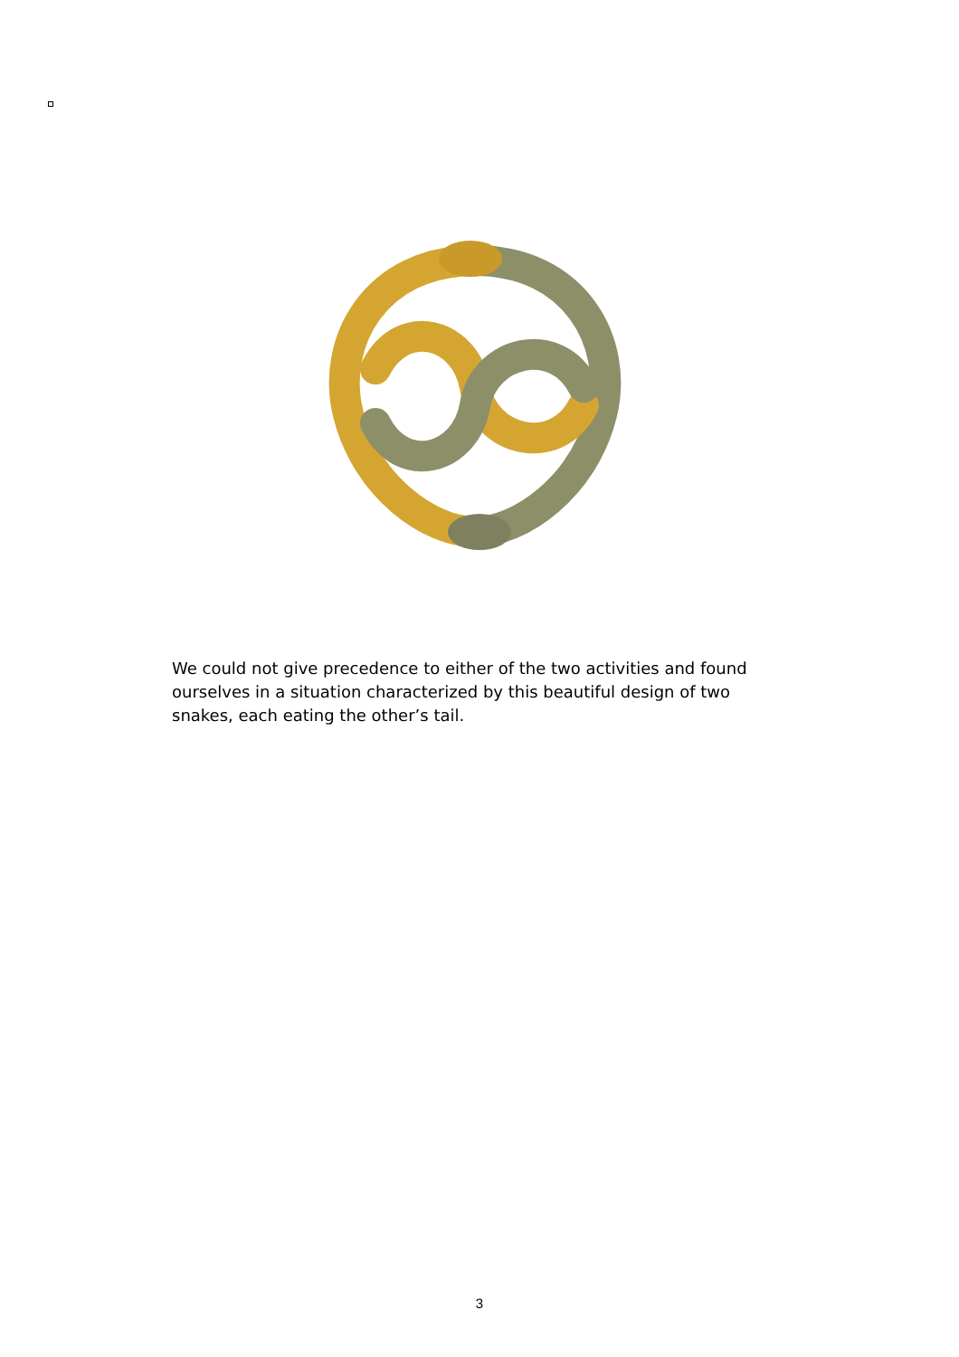We could not give precedence to either of the two activities and found ourselves in a situation characterized by this beautiful design of two snakes, each eating the other’s tail.
3